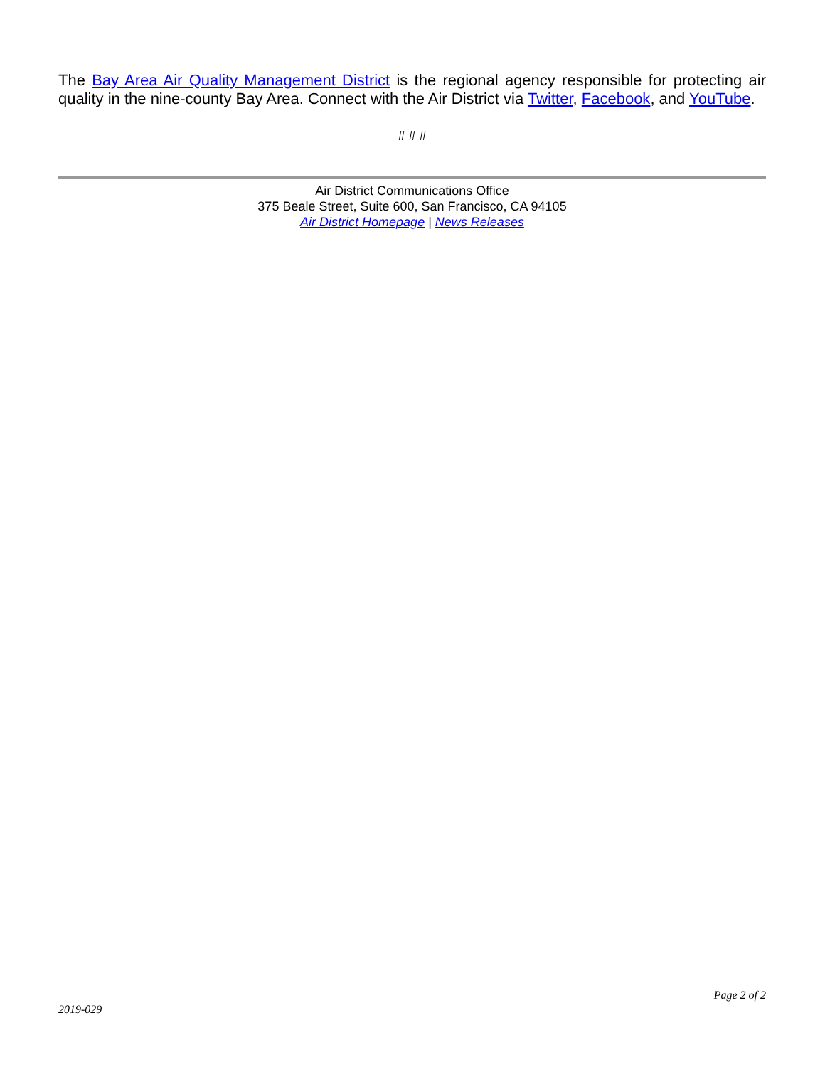The Bay Area Air Quality Management District is the regional agency responsible for protecting air quality in the nine-county Bay Area. Connect with the Air District via Twitter, Facebook, and YouTube.
# # #
Air District Communications Office
375 Beale Street, Suite 600, San Francisco, CA 94105
Air District Homepage | News Releases
Page 2 of 2
2019-029